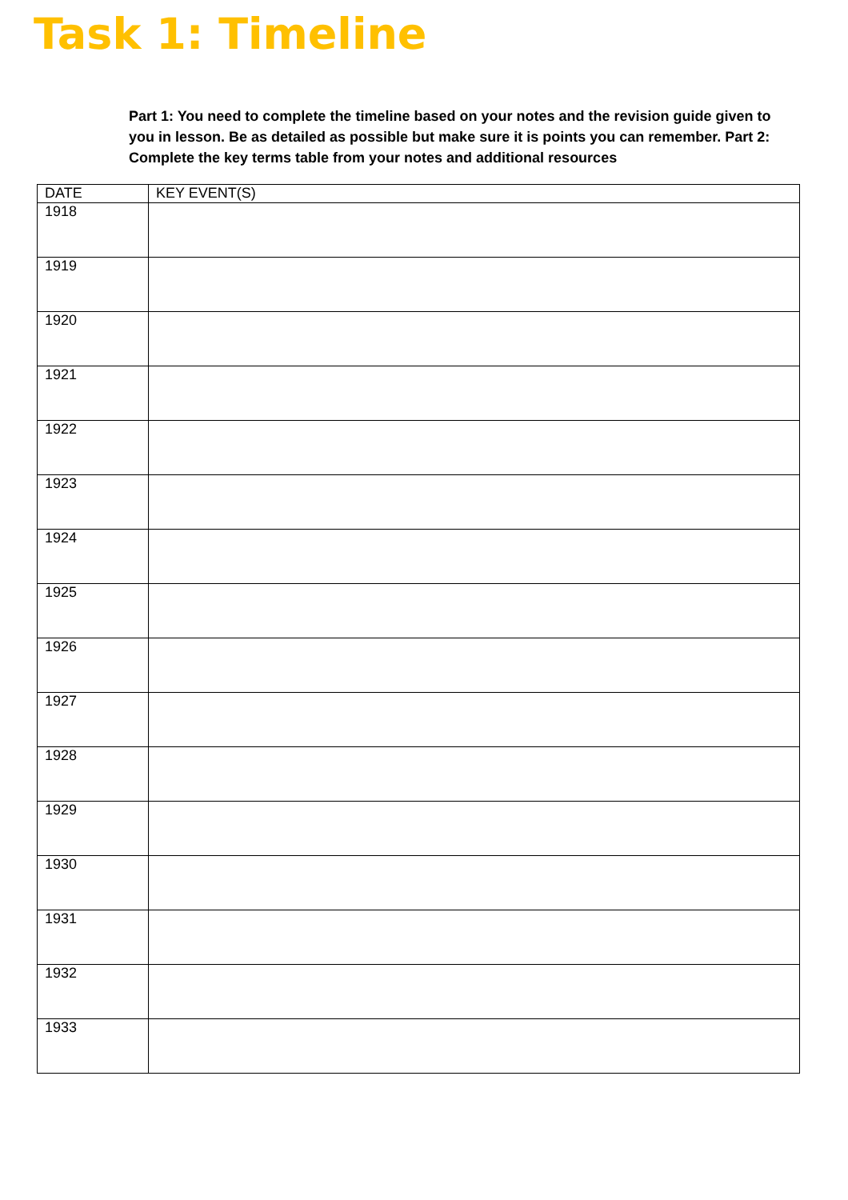Task 1: Timeline
Part 1: You need to complete the timeline based on your notes and the revision guide given to you in lesson. Be as detailed as possible but make sure it is points you can remember. Part 2: Complete the key terms table from your notes and additional resources
| DATE | KEY EVENT(S) |
| --- | --- |
| 1918 | |
| 1919 | |
| 1920 | |
| 1921 | |
| 1922 | |
| 1923 | |
| 1924 | |
| 1925 | |
| 1926 | |
| 1927 | |
| 1928 | |
| 1929 | |
| 1930 | |
| 1931 | |
| 1932 | |
| 1933 | |